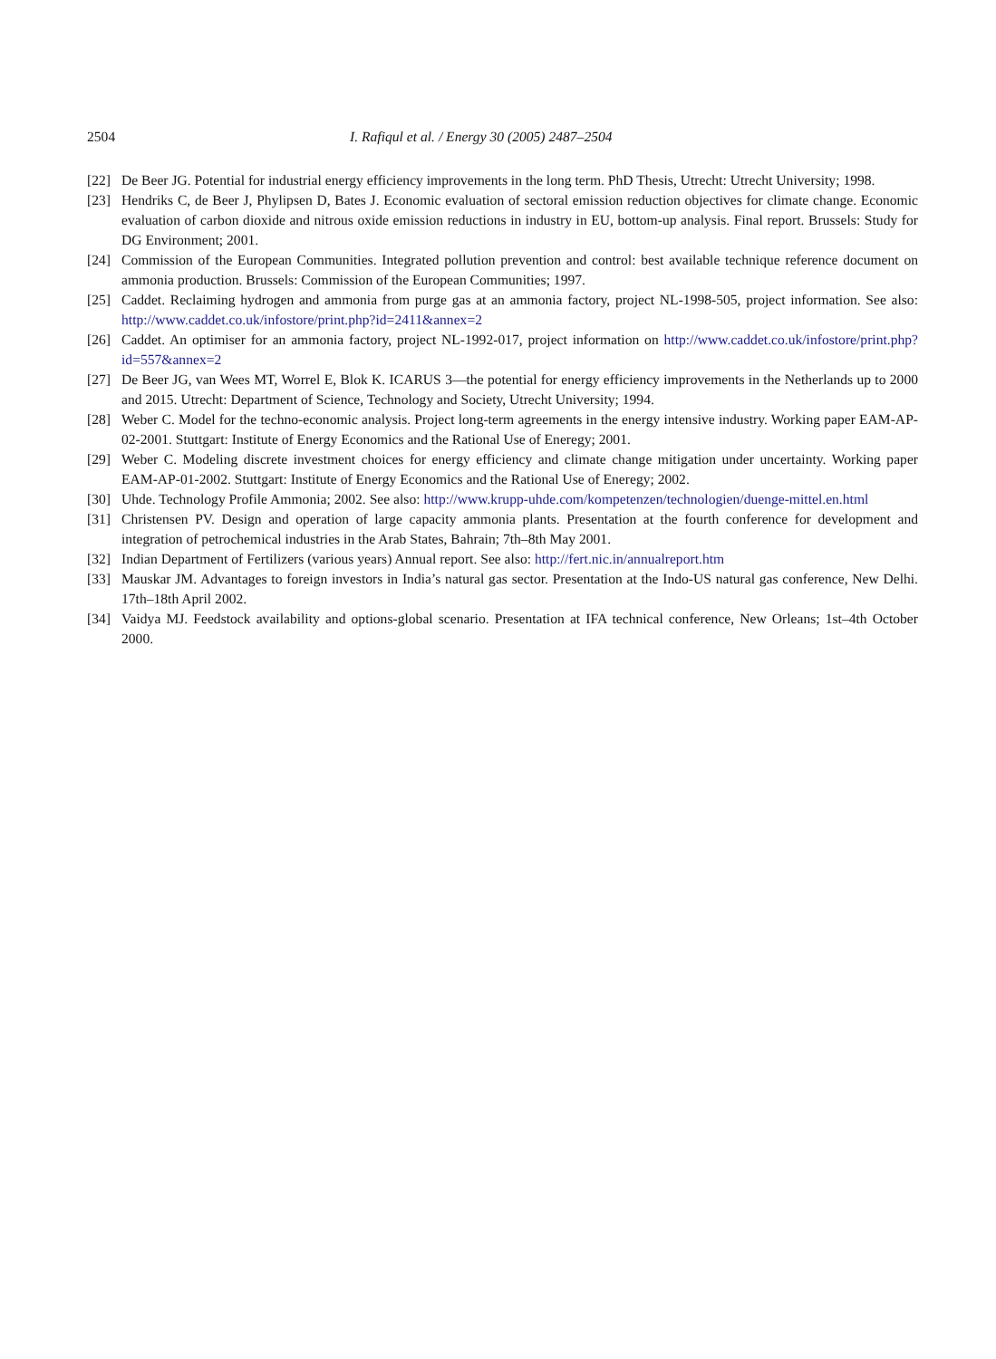2504 I. Rafiqul et al. / Energy 30 (2005) 2487–2504
[22] De Beer JG. Potential for industrial energy efficiency improvements in the long term. PhD Thesis, Utrecht: Utrecht University; 1998.
[23] Hendriks C, de Beer J, Phylipsen D, Bates J. Economic evaluation of sectoral emission reduction objectives for climate change. Economic evaluation of carbon dioxide and nitrous oxide emission reductions in industry in EU, bottom-up analysis. Final report. Brussels: Study for DG Environment; 2001.
[24] Commission of the European Communities. Integrated pollution prevention and control: best available technique reference document on ammonia production. Brussels: Commission of the European Communities; 1997.
[25] Caddet. Reclaiming hydrogen and ammonia from purge gas at an ammonia factory, project NL-1998-505, project information. See also: http://www.caddet.co.uk/infostore/print.php?id=2411&annex=2
[26] Caddet. An optimiser for an ammonia factory, project NL-1992-017, project information on http://www.caddet.co.uk/infostore/print.php?id=557&annex=2
[27] De Beer JG, van Wees MT, Worrel E, Blok K. ICARUS 3—the potential for energy efficiency improvements in the Netherlands up to 2000 and 2015. Utrecht: Department of Science, Technology and Society, Utrecht University; 1994.
[28] Weber C. Model for the techno-economic analysis. Project long-term agreements in the energy intensive industry. Working paper EAM-AP-02-2001. Stuttgart: Institute of Energy Economics and the Rational Use of Eneregy; 2001.
[29] Weber C. Modeling discrete investment choices for energy efficiency and climate change mitigation under uncertainty. Working paper EAM-AP-01-2002. Stuttgart: Institute of Energy Economics and the Rational Use of Eneregy; 2002.
[30] Uhde. Technology Profile Ammonia; 2002. See also: http://www.krupp-uhde.com/kompetenzen/technologien/duenge-mittel.en.html
[31] Christensen PV. Design and operation of large capacity ammonia plants. Presentation at the fourth conference for development and integration of petrochemical industries in the Arab States, Bahrain; 7th–8th May 2001.
[32] Indian Department of Fertilizers (various years) Annual report. See also: http://fert.nic.in/annualreport.htm
[33] Mauskar JM. Advantages to foreign investors in India’s natural gas sector. Presentation at the Indo-US natural gas conference, New Delhi. 17th–18th April 2002.
[34] Vaidya MJ. Feedstock availability and options-global scenario. Presentation at IFA technical conference, New Orleans; 1st–4th October 2000.